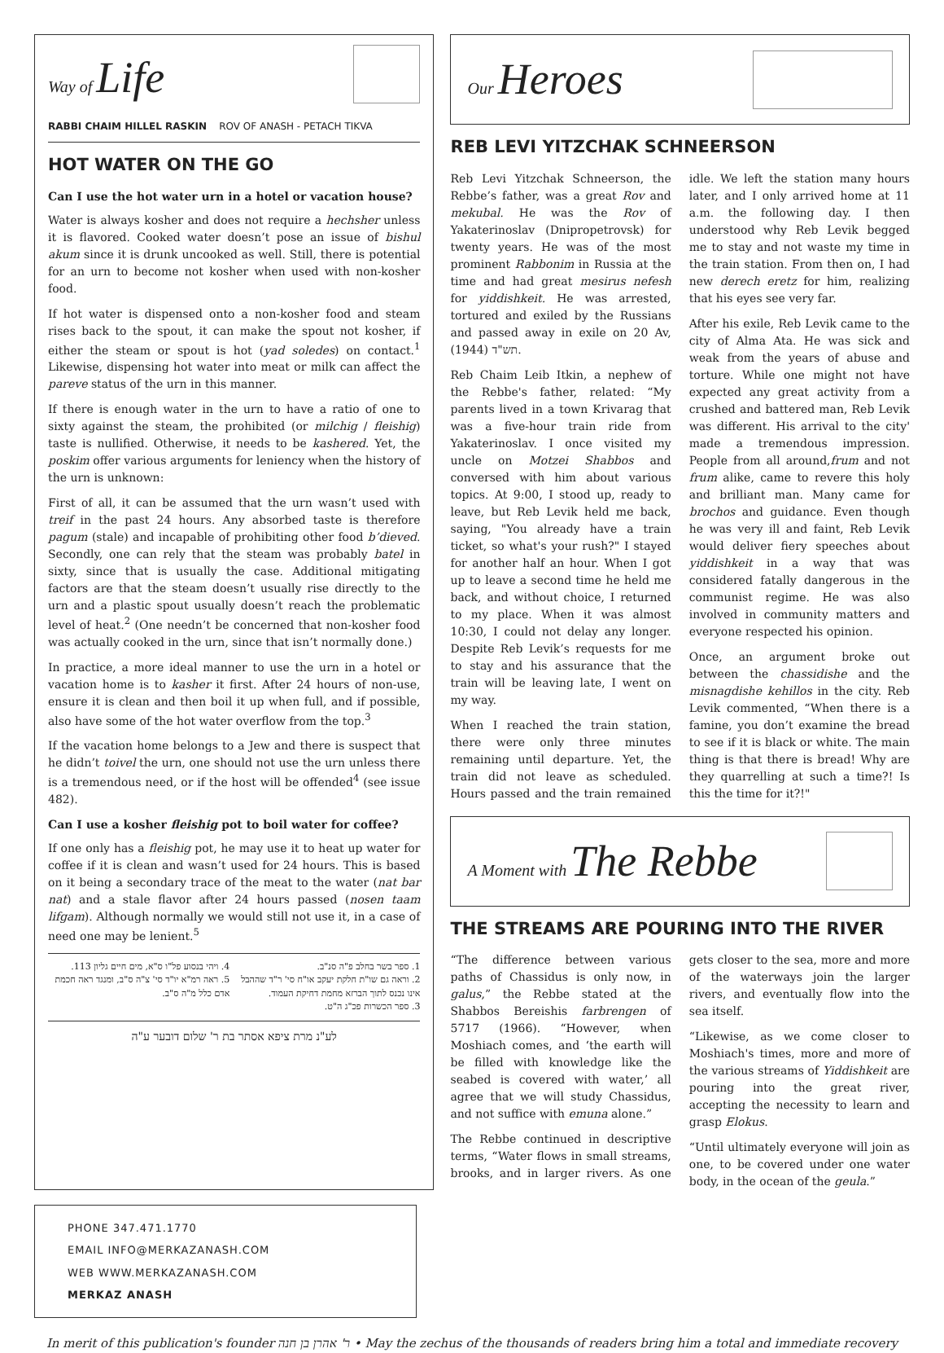Way of Life
RABBI CHAIM HILLEL RASKIN ROV OF ANASH - PETACH TIKVA
HOT WATER ON THE GO
Can I use the hot water urn in a hotel or vacation house?
Water is always kosher and does not require a hechsher unless it is flavored. Cooked water doesn’t pose an issue of bishul akum since it is drunk uncooked as well. Still, there is potential for an urn to become not kosher when used with non-kosher food.
If hot water is dispensed onto a non-kosher food and steam rises back to the spout, it can make the spout not kosher, if either the steam or spout is hot (yad soledes) on contact.<sup>1</sup> Likewise, dispensing hot water into meat or milk can affect the pareve status of the urn in this manner.
If there is enough water in the urn to have a ratio of one to sixty against the steam, the prohibited (or milchig / fleishig) taste is nullified. Otherwise, it needs to be kashered. Yet, the poskim offer various arguments for leniency when the history of the urn is unknown:
First of all, it can be assumed that the urn wasn’t used with treif in the past 24 hours. Any absorbed taste is therefore pagum (stale) and incapable of prohibiting other food b’dieved. Secondly, one can rely that the steam was probably batel in sixty, since that is usually the case. Additional mitigating factors are that the steam doesn’t usually rise directly to the urn and a plastic spout usually doesn’t reach the problematic level of heat.<sup>2</sup> (One needn’t be concerned that non-kosher food was actually cooked in the urn, since that isn’t normally done.)
In practice, a more ideal manner to use the urn in a hotel or vacation home is to kasher it first. After 24 hours of non-use, ensure it is clean and then boil it up when full, and if possible, also have some of the hot water overflow from the top.<sup>3</sup>
If the vacation home belongs to a Jew and there is suspect that he didn’t toivel the urn, one should not use the urn unless there is a tremendous need, or if the host will be offended<sup>4</sup> (see issue 482).
Can I use a kosher fleishig pot to boil water for coffee?
If one only has a fleishig pot, he may use it to heat up water for coffee if it is clean and wasn’t used for 24 hours. This is based on it being a secondary trace of the meat to the water (nat bar nat) and a stale flavor after 24 hours passed (nosen taam lifgam). Although normally we would still not use it, in a case of need one may be lenient.<sup>5</sup>
1. ספר בשר בחלב פ"ה סנ"ב.
2. וראה גם שו"ת חלקת יעקב או"ח סי' ר"ד שההבל אינו נכנס לתוך הברזא מחמת דחיקת העמוד.
3. ספר הכשרות פכ"ג ה"ט.
4. ויהי בנסוע פל"ו ס"א, מים חיים גליון 113.
5. ראה רמ"א יו"ד סי' צ"ה ס"ב, ומנגד ראה חכמת אדם כלל מ"ה ס"ב.
לע"נ מרת ציפא אסתר בת ר' שלום דובער ע"ה
Our Heroes
REB LEVI YITZCHAK SCHNEERSON
Reb Levi Yitzchak Schneerson, the Rebbe’s father, was a great Rov and mekubal. He was the Rov of Yakaterinoslav (Dnipropetrovsk) for twenty years. He was of the most prominent Rabbonim in Russia at the time and had great mesirus nefesh for yiddishkeit. He was arrested, tortured and exiled by the Russians and passed away in exile on 20 Av, תש"ד (1944).
Reb Chaim Leib Itkin, a nephew of the Rebbe's father, related: “My parents lived in a town Krivarag that was a five-hour train ride from Yakaterinoslav. I once visited my uncle on Motzei Shabbos and conversed with him about various topics. At 9:00, I stood up, ready to leave, but Reb Levik held me back, saying, "You already have a train ticket, so what's your rush?" I stayed for another half an hour. When I got up to leave a second time he held me back, and without choice, I returned to my place. When it was almost 10:30, I could not delay any longer. Despite Reb Levik’s requests for me to stay and his assurance that the train will be leaving late, I went on my way.
When I reached the train station, there were only three minutes remaining until departure. Yet, the train did not leave as scheduled. Hours passed and the train remained idle. We left the station many hours later, and I only arrived home at 11 a.m. the following day. I then understood why Reb Levik begged me to stay and not waste my time in the train station. From then on, I had new derech eretz for him, realizing that his eyes see very far.
After his exile, Reb Levik came to the city of Alma Ata. He was sick and weak from the years of abuse and torture. While one might not have expected any great activity from a crushed and battered man, Reb Levik was different. His arrival to the city' made a tremendous impression. People from all around,frum and not frum alike, came to revere this holy and brilliant man. Many came for brochos and guidance. Even though he was very ill and faint, Reb Levik would deliver fiery speeches about yiddishkeit in a way that was considered fatally dangerous in the communist regime. He was also involved in community matters and everyone respected his opinion.
Once, an argument broke out between the chassidishe and the misnagdishe kehillos in the city. Reb Levik commented, “When there is a famine, you don’t examine the bread to see if it is black or white. The main thing is that there is bread! Why are they quarrelling at such a time?! Is this the time for it?!"
A Moment with The Rebbe
THE STREAMS ARE POURING INTO THE RIVER
“The difference between various paths of Chassidus is only now, in galus,” the Rebbe stated at the Shabbos Bereishis farbrengen of 5717 (1966). “However, when Moshiach comes, and ‘the earth will be filled with knowledge like the seabed is covered with water,’ all agree that we will study Chassidus, and not suffice with emuna alone.”
The Rebbe continued in descriptive terms, “Water flows in small streams, brooks, and in larger rivers. As one gets closer to the sea, more and more of the waterways join the larger rivers, and eventually flow into the sea itself.
“Likewise, as we come closer to Moshiach's times, more and more of the various streams of Yiddishkeit are pouring into the great river, accepting the necessity to learn and grasp Elokus.
“Until ultimately everyone will join as one, to be covered under one water body, in the ocean of the geula.”
PHONE 347.471.1770
EMAIL INFO@MERKAZANASH.COM
WEB WWW.MERKAZANASH.COM
MERKAZ ANASH
In merit of this publication's founder ר' אהרן בן חנה • May the zechus of the thousands of readers bring him a total and immediate recovery